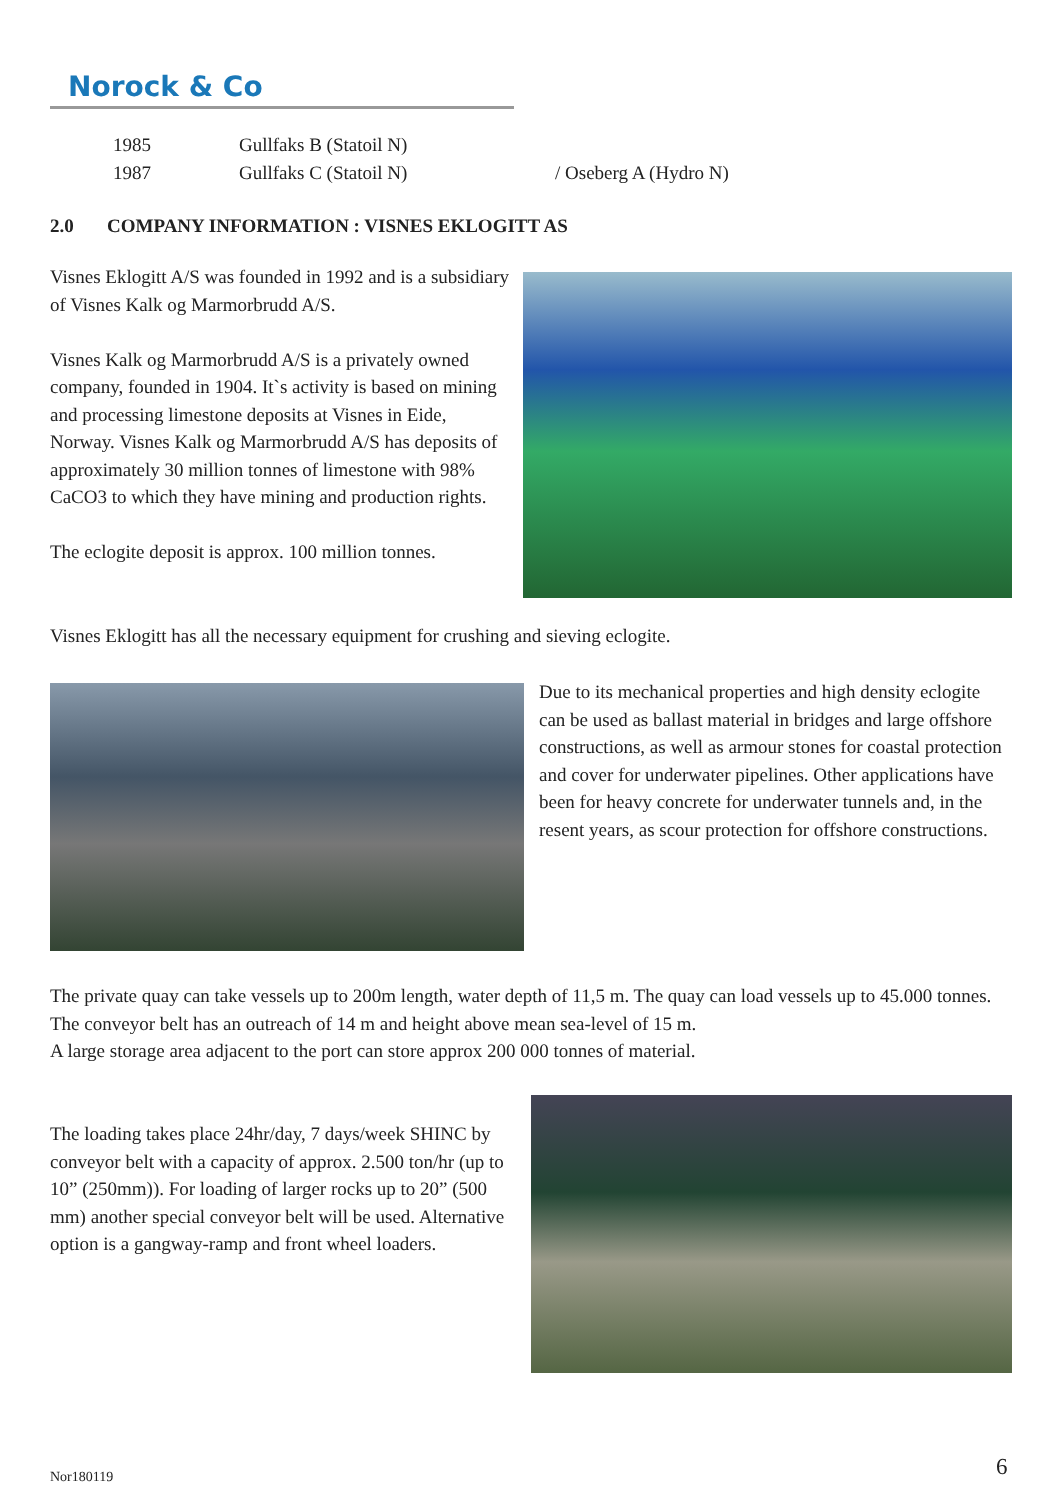Norock & Co
| 1985 | Gullfaks B (Statoil N) | |
| 1987 | Gullfaks C (Statoil N) | / Oseberg A (Hydro N) |
2.0 COMPANY INFORMATION : VISNES EKLOGITT AS
Visnes Eklogitt A/S was founded in 1992 and is a subsidiary of Visnes Kalk og Marmorbrudd A/S.
Visnes Kalk og Marmorbrudd A/S is a privately owned company, founded in 1904. It`s activity is based on mining and processing limestone deposits at Visnes in Eide, Norway. Visnes Kalk og Marmorbrudd A/S has deposits of approximately 30 million tonnes of limestone with 98% CaCO3 to which they have mining and production rights.
The eclogite deposit is approx. 100 million tonnes.
Visnes Eklogitt has all the necessary equipment for crushing and sieving eclogite.
Due to its mechanical properties and high density eclogite can be used as ballast material in bridges and large offshore constructions, as well as armour stones for coastal protection and cover for underwater pipelines. Other applications have been for heavy concrete for underwater tunnels and, in the resent years, as scour protection for offshore constructions.
The private quay can take vessels up to 200m length, water depth of 11,5 m. The quay can load vessels up to 45.000 tonnes. The conveyor belt has an outreach of 14 m and height above mean sea-level of 15 m.
A large storage area adjacent to the port can store approx 200 000 tonnes of material.
The loading takes place 24hr/day, 7 days/week SHINC by conveyor belt with a capacity of approx. 2.500 ton/hr (up to 10” (250mm)). For loading of larger rocks up to 20” (500 mm) another special conveyor belt will be used. Alternative option is a gangway-ramp and front wheel loaders.
Nor180119 6